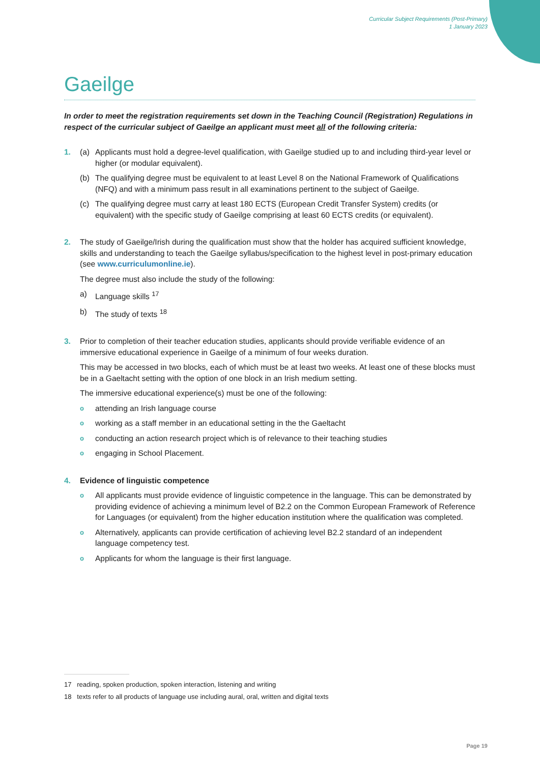Curricular Subject Requirements (Post-Primary)
1 January 2023
Gaeilge
In order to meet the registration requirements set down in the Teaching Council (Registration) Regulations in respect of the curricular subject of Gaeilge an applicant must meet all of the following criteria:
1. (a) Applicants must hold a degree-level qualification, with Gaeilge studied up to and including third-year level or higher (or modular equivalent).
(b) The qualifying degree must be equivalent to at least Level 8 on the National Framework of Qualifications (NFQ) and with a minimum pass result in all examinations pertinent to the subject of Gaeilge.
(c) The qualifying degree must carry at least 180 ECTS (European Credit Transfer System) credits (or equivalent) with the specific study of Gaeilge comprising at least 60 ECTS credits (or equivalent).
2. The study of Gaeilge/Irish during the qualification must show that the holder has acquired sufficient knowledge, skills and understanding to teach the Gaeilge syllabus/specification to the highest level in post-primary education (see www.curriculumonline.ie).
The degree must also include the study of the following:
a) Language skills <sup>17</sup>
b) The study of texts <sup>18</sup>
3. Prior to completion of their teacher education studies, applicants should provide verifiable evidence of an immersive educational experience in Gaeilge of a minimum of four weeks duration.
This may be accessed in two blocks, each of which must be at least two weeks. At least one of these blocks must be in a Gaeltacht setting with the option of one block in an Irish medium setting.
The immersive educational experience(s) must be one of the following:
oattending an Irish language course
oworking as a staff member in an educational setting in the the Gaeltacht
oconducting an action research project which is of relevance to their teaching studies
oengaging in School Placement.
4. Evidence of linguistic competence
o All applicants must provide evidence of linguistic competence in the language. This can be demonstrated by providing evidence of achieving a minimum level of B2.2 on the Common European Framework of Reference for Languages (or equivalent) from the higher education institution where the qualification was completed.
o Alternatively, applicants can provide certification of achieving level B2.2 standard of an independent language competency test.
o Applicants for whom the language is their first language.
17 reading, spoken production, spoken interaction, listening and writing
18 texts refer to all products of language use including aural, oral, written and digital texts
Page 19